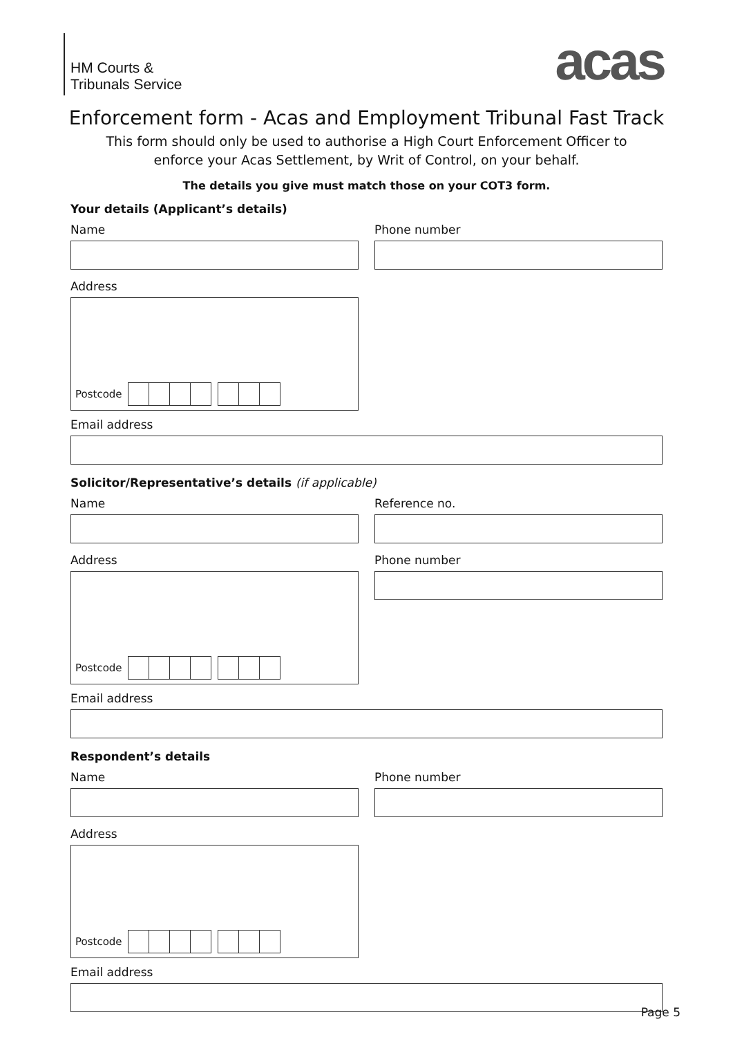HM Courts &
Tribunals Service
acas
Enforcement form - Acas and Employment Tribunal Fast Track
This form should only be used to authorise a High Court Enforcement Officer to
enforce your Acas Settlement, by Writ of Control, on your behalf.
The details you give must match those on your COT3 form.
Your details (Applicant’s details)
Name
Address
Postcode
Phone number
Email address
Solicitor/Representative’s details (if applicable)
Name
Address
Postcode
Reference no.
Phone number
Email address
Respondent’s details
Name
Address
Postcode
Phone number
Email address
Page 5